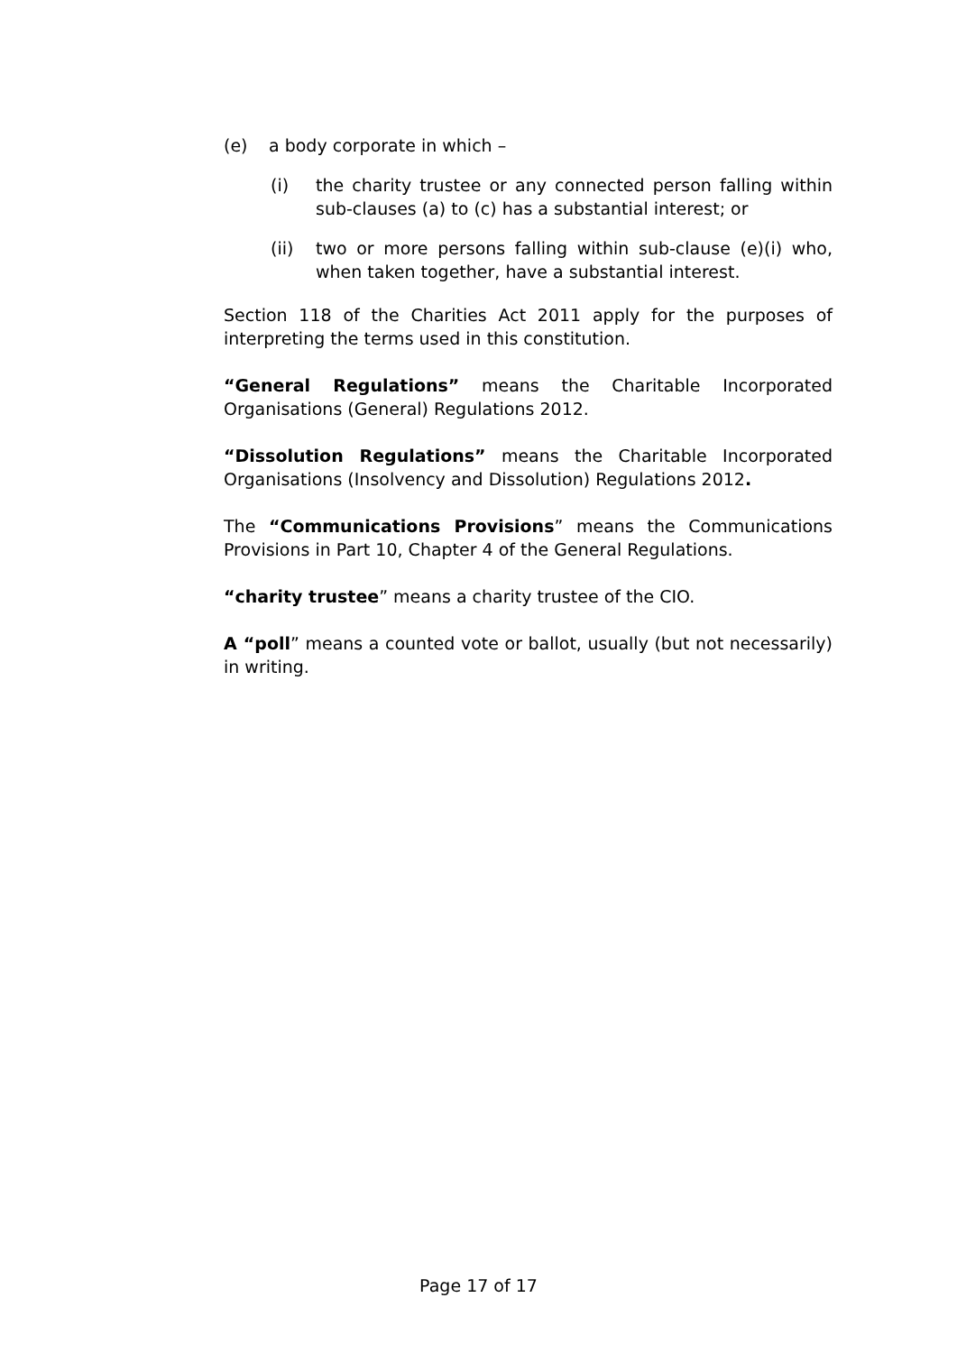(e) a body corporate in which –
(i) the charity trustee or any connected person falling within sub-clauses (a) to (c) has a substantial interest; or
(ii) two or more persons falling within sub-clause (e)(i) who, when taken together, have a substantial interest.
Section 118 of the Charities Act 2011 apply for the purposes of interpreting the terms used in this constitution.
“General Regulations” means the Charitable Incorporated Organisations (General) Regulations 2012.
“Dissolution Regulations” means the Charitable Incorporated Organisations (Insolvency and Dissolution) Regulations 2012.
The “Communications Provisions” means the Communications Provisions in Part 10, Chapter 4 of the General Regulations.
“charity trustee” means a charity trustee of the CIO.
A “poll” means a counted vote or ballot, usually (but not necessarily) in writing.
Page 17 of 17